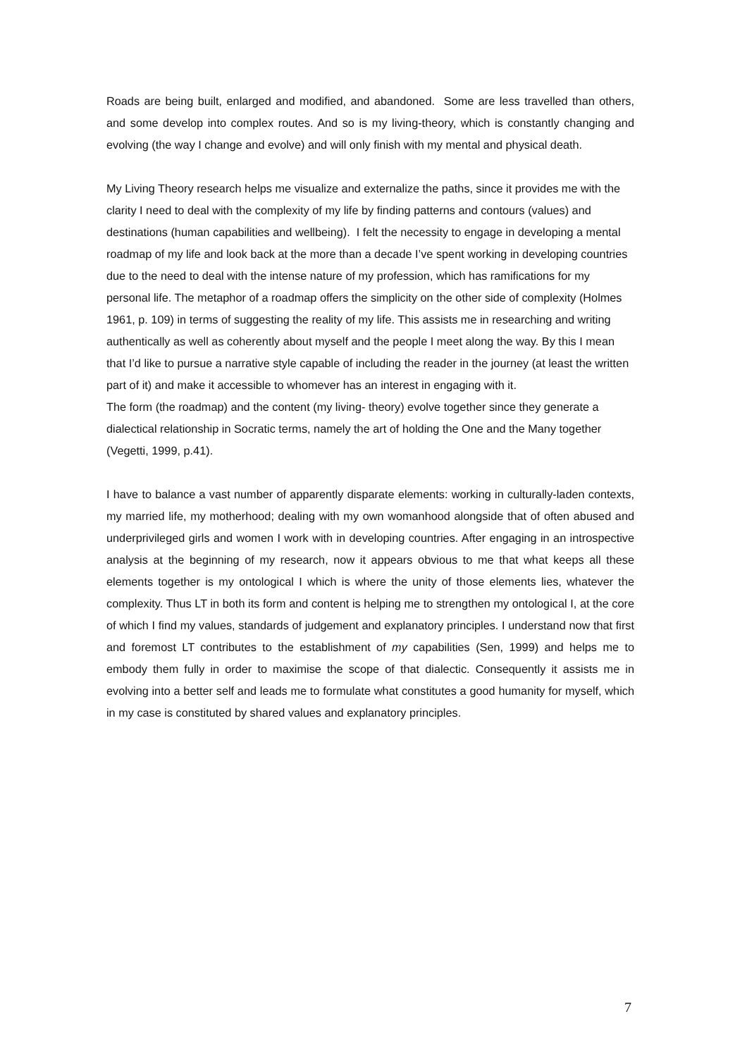Roads are being built, enlarged and modified, and abandoned. Some are less travelled than others, and some develop into complex routes. And so is my living-theory, which is constantly changing and evolving (the way I change and evolve) and will only finish with my mental and physical death.
My Living Theory research helps me visualize and externalize the paths, since it provides me with the clarity I need to deal with the complexity of my life by finding patterns and contours (values) and destinations (human capabilities and wellbeing). I felt the necessity to engage in developing a mental roadmap of my life and look back at the more than a decade I’ve spent working in developing countries due to the need to deal with the intense nature of my profession, which has ramifications for my personal life. The metaphor of a roadmap offers the simplicity on the other side of complexity (Holmes 1961, p. 109) in terms of suggesting the reality of my life. This assists me in researching and writing authentically as well as coherently about myself and the people I meet along the way. By this I mean that I’d like to pursue a narrative style capable of including the reader in the journey (at least the written part of it) and make it accessible to whomever has an interest in engaging with it.
The form (the roadmap) and the content (my living- theory) evolve together since they generate a dialectical relationship in Socratic terms, namely the art of holding the One and the Many together (Vegetti, 1999, p.41).
I have to balance a vast number of apparently disparate elements: working in culturally-laden contexts, my married life, my motherhood; dealing with my own womanhood alongside that of often abused and underprivileged girls and women I work with in developing countries. After engaging in an introspective analysis at the beginning of my research, now it appears obvious to me that what keeps all these elements together is my ontological I which is where the unity of those elements lies, whatever the complexity. Thus LT in both its form and content is helping me to strengthen my ontological I, at the core of which I find my values, standards of judgement and explanatory principles. I understand now that first and foremost LT contributes to the establishment of my capabilities (Sen, 1999) and helps me to embody them fully in order to maximise the scope of that dialectic. Consequently it assists me in evolving into a better self and leads me to formulate what constitutes a good humanity for myself, which in my case is constituted by shared values and explanatory principles.
7